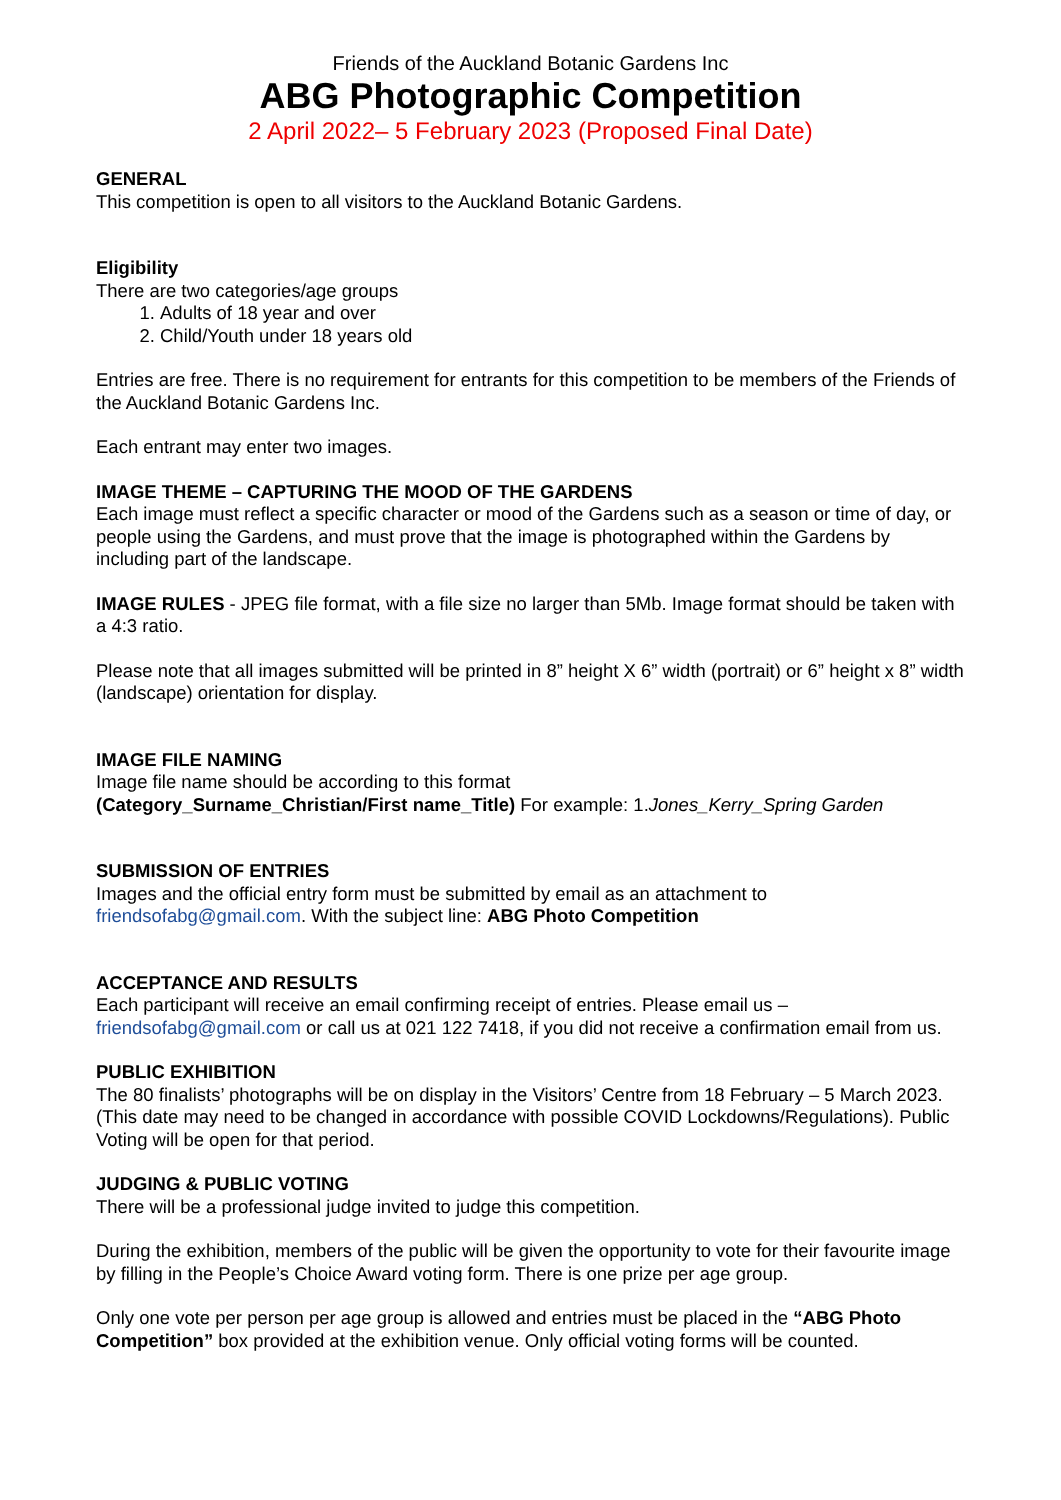Friends of the Auckland Botanic Gardens Inc
ABG Photographic Competition
2 April 2022– 5 February 2023 (Proposed Final Date)
GENERAL
This competition is open to all visitors to the Auckland Botanic Gardens.
Eligibility
There are two categories/age groups
1. Adults of 18 year and over
2. Child/Youth under 18 years old
Entries are free. There is no requirement for entrants for this competition to be members of the Friends of the Auckland Botanic Gardens Inc.
Each entrant may enter two images.
IMAGE THEME – CAPTURING THE MOOD OF THE GARDENS
Each image must reflect a specific character or mood of the Gardens such as a season or time of day, or people using the Gardens, and must prove that the image is photographed within the Gardens by including part of the landscape.
IMAGE RULES - JPEG file format, with a file size no larger than 5Mb. Image format should be taken with a 4:3 ratio.
Please note that all images submitted will be printed in 8” height X 6” width (portrait) or 6” height x 8” width (landscape) orientation for display.
IMAGE FILE NAMING
Image file name should be according to this format
(Category_Surname_Christian/First name_Title) For example: 1.Jones_Kerry_Spring Garden
SUBMISSION OF ENTRIES
Images and the official entry form must be submitted by email as an attachment to friendsofabg@gmail.com. With the subject line: ABG Photo Competition
ACCEPTANCE AND RESULTS
Each participant will receive an email confirming receipt of entries. Please email us – friendsofabg@gmail.com or call us at 021 122 7418, if you did not receive a confirmation email from us.
PUBLIC EXHIBITION
The 80 finalists’ photographs will be on display in the Visitors’ Centre from 18 February – 5 March 2023. (This date may need to be changed in accordance with possible COVID Lockdowns/Regulations). Public Voting will be open for that period.
JUDGING & PUBLIC VOTING
There will be a professional judge invited to judge this competition.
During the exhibition, members of the public will be given the opportunity to vote for their favourite image by filling in the People’s Choice Award voting form. There is one prize per age group.
Only one vote per person per age group is allowed and entries must be placed in the “ABG Photo Competition” box provided at the exhibition venue. Only official voting forms will be counted.